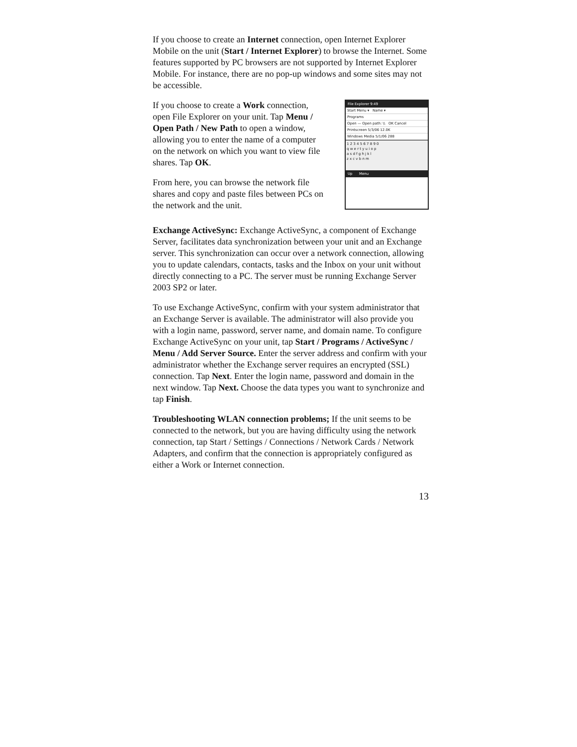If you choose to create an Internet connection, open Internet Explorer Mobile on the unit (Start / Internet Explorer) to browse the Internet. Some features supported by PC browsers are not supported by Internet Explorer Mobile. For instance, there are no pop-up windows and some sites may not be accessible.
If you choose to create a Work connection, open File Explorer on your unit. Tap Menu / Open Path / New Path to open a window, allowing you to enter the name of a computer on the network on which you want to view file shares. Tap OK.
From here, you can browse the network file shares and copy and paste files between PCs on the network and the unit.
File Explorer 9:49
Start Menu ▾ Name ▾
Programs
Open — Open path: \\ OK Cancel
Printscreen 5/3/06 12.0K
Windows Media 5/1/06 288
1 2 3 4 5 6 7 8 9 0
q w e r t y u i o p
a s d f g h j k l
z x c v b n m
Up Menu
Exchange ActiveSync: Exchange ActiveSync, a component of Exchange Server, facilitates data synchronization between your unit and an Exchange server. This synchronization can occur over a network connection, allowing you to update calendars, contacts, tasks and the Inbox on your unit without directly connecting to a PC. The server must be running Exchange Server 2003 SP2 or later.
To use Exchange ActiveSync, confirm with your system administrator that an Exchange Server is available. The administrator will also provide you with a login name, password, server name, and domain name. To configure Exchange ActiveSync on your unit, tap Start / Programs / ActiveSync / Menu / Add Server Source. Enter the server address and confirm with your administrator whether the Exchange server requires an encrypted (SSL) connection. Tap Next. Enter the login name, password and domain in the next window. Tap Next. Choose the data types you want to synchronize and tap Finish.
Troubleshooting WLAN connection problems; If the unit seems to be connected to the network, but you are having difficulty using the network connection, tap Start / Settings / Connections / Network Cards / Network Adapters, and confirm that the connection is appropriately configured as either a Work or Internet connection.
13